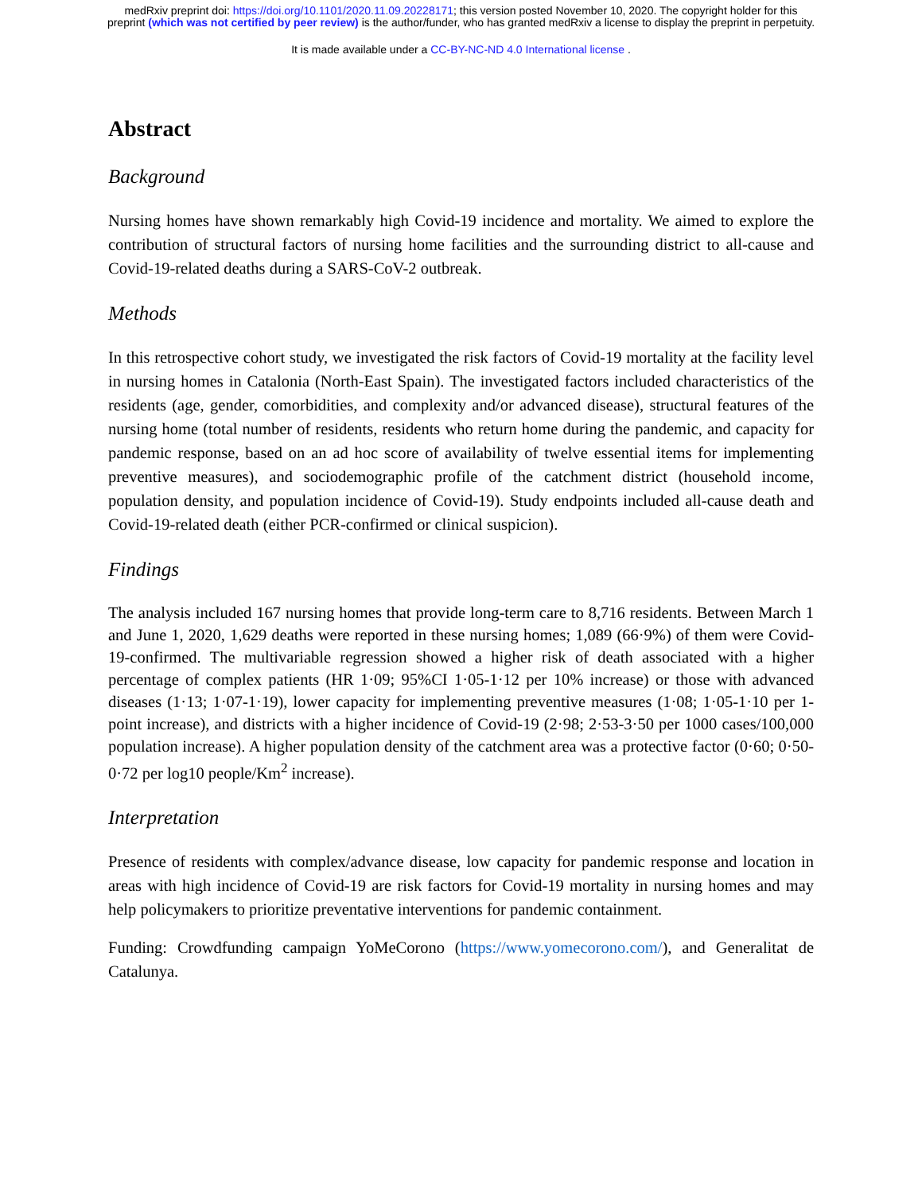medRxiv preprint doi: https://doi.org/10.1101/2020.11.09.20228171; this version posted November 10, 2020. The copyright holder for this
preprint (which was not certified by peer review) is the author/funder, who has granted medRxiv a license to display the preprint in perpetuity.
It is made available under a CC-BY-NC-ND 4.0 International license .
Abstract
Background
Nursing homes have shown remarkably high Covid-19 incidence and mortality. We aimed to explore the contribution of structural factors of nursing home facilities and the surrounding district to all-cause and Covid-19-related deaths during a SARS-CoV-2 outbreak.
Methods
In this retrospective cohort study, we investigated the risk factors of Covid-19 mortality at the facility level in nursing homes in Catalonia (North-East Spain). The investigated factors included characteristics of the residents (age, gender, comorbidities, and complexity and/or advanced disease), structural features of the nursing home (total number of residents, residents who return home during the pandemic, and capacity for pandemic response, based on an ad hoc score of availability of twelve essential items for implementing preventive measures), and sociodemographic profile of the catchment district (household income, population density, and population incidence of Covid-19). Study endpoints included all-cause death and Covid-19-related death (either PCR-confirmed or clinical suspicion).
Findings
The analysis included 167 nursing homes that provide long-term care to 8,716 residents. Between March 1 and June 1, 2020, 1,629 deaths were reported in these nursing homes; 1,089 (66·9%) of them were Covid-19-confirmed. The multivariable regression showed a higher risk of death associated with a higher percentage of complex patients (HR 1·09; 95%CI 1·05-1·12 per 10% increase) or those with advanced diseases (1·13; 1·07-1·19), lower capacity for implementing preventive measures (1·08; 1·05-1·10 per 1-point increase), and districts with a higher incidence of Covid-19 (2·98; 2·53-3·50 per 1000 cases/100,000 population increase). A higher population density of the catchment area was a protective factor (0·60; 0·50- 0·72 per log10 people/Km<sup>2</sup> increase).
Interpretation
Presence of residents with complex/advance disease, low capacity for pandemic response and location in areas with high incidence of Covid-19 are risk factors for Covid-19 mortality in nursing homes and may help policymakers to prioritize preventative interventions for pandemic containment.
Funding: Crowdfunding campaign YoMeCorono (https://www.yomecorono.com/), and Generalitat de Catalunya.